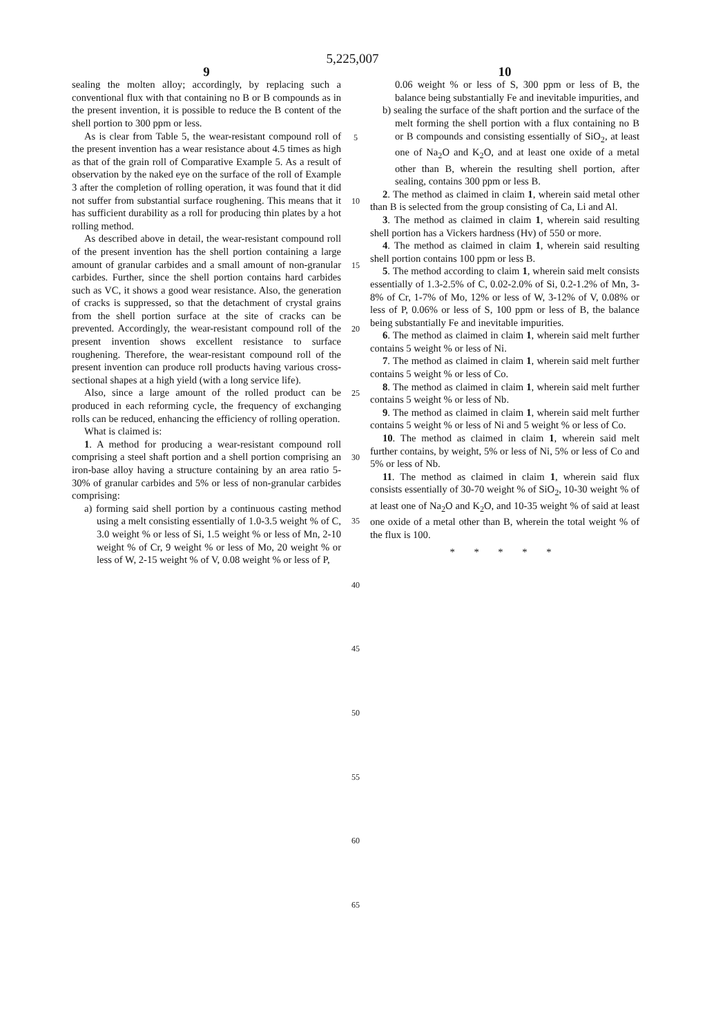5,225,007
9
sealing the molten alloy; accordingly, by replacing such a conventional flux with that containing no B or B compounds as in the present invention, it is possible to reduce the B content of the shell portion to 300 ppm or less.
As is clear from Table 5, the wear-resistant compound roll of the present invention has a wear resistance about 4.5 times as high as that of the grain roll of Comparative Example 5. As a result of observation by the naked eye on the surface of the roll of Example 3 after the completion of rolling operation, it was found that it did not suffer from substantial surface roughening. This means that it has sufficient durability as a roll for producing thin plates by a hot rolling method.
As described above in detail, the wear-resistant compound roll of the present invention has the shell portion containing a large amount of granular carbides and a small amount of non-granular carbides. Further, since the shell portion contains hard carbides such as VC, it shows a good wear resistance. Also, the generation of cracks is suppressed, so that the detachment of crystal grains from the shell portion surface at the site of cracks can be prevented. Accordingly, the wear-resistant compound roll of the present invention shows excellent resistance to surface roughening. Therefore, the wear-resistant compound roll of the present invention can produce roll products having various cross-sectional shapes at a high yield (with a long service life).
Also, since a large amount of the rolled product can be produced in each reforming cycle, the frequency of exchanging rolls can be reduced, enhancing the efficiency of rolling operation.
What is claimed is:
1. A method for producing a wear-resistant compound roll comprising a steel shaft portion and a shell portion comprising an iron-base alloy having a structure containing by an area ratio 5-30% of granular carbides and 5% or less of non-granular carbides comprising:
a) forming said shell portion by a continuous casting method using a melt consisting essentially of 1.0-3.5 weight % of C, 3.0 weight % or less of Si, 1.5 weight % or less of Mn, 2-10 weight % of Cr, 9 weight % or less of Mo, 20 weight % or less of W, 2-15 weight % of V, 0.08 weight % or less of P,
5
10
15
20
25
30
35
40
45
50
55
60
65
10
0.06 weight % or less of S, 300 ppm or less of B, the balance being substantially Fe and inevitable impurities, and
b) sealing the surface of the shaft portion and the surface of the melt forming the shell portion with a flux containing no B or B compounds and consisting essentially of SiO<sub>2</sub>, at least one of Na<sub>2</sub>O and K<sub>2</sub>O, and at least one oxide of a metal other than B, wherein the resulting shell portion, after sealing, contains 300 ppm or less B.
2. The method as claimed in claim 1, wherein said metal other than B is selected from the group consisting of Ca, Li and Al.
3. The method as claimed in claim 1, wherein said resulting shell portion has a Vickers hardness (Hv) of 550 or more.
4. The method as claimed in claim 1, wherein said resulting shell portion contains 100 ppm or less B.
5. The method according to claim 1, wherein said melt consists essentially of 1.3-2.5% of C, 0.02-2.0% of Si, 0.2-1.2% of Mn, 3-8% of Cr, 1-7% of Mo, 12% or less of W, 3-12% of V, 0.08% or less of P, 0.06% or less of S, 100 ppm or less of B, the balance being substantially Fe and inevitable impurities.
6. The method as claimed in claim 1, wherein said melt further contains 5 weight % or less of Ni.
7. The method as claimed in claim 1, wherein said melt further contains 5 weight % or less of Co.
8. The method as claimed in claim 1, wherein said melt further contains 5 weight % or less of Nb.
9. The method as claimed in claim 1, wherein said melt further contains 5 weight % or less of Ni and 5 weight % or less of Co.
10. The method as claimed in claim 1, wherein said melt further contains, by weight, 5% or less of Ni, 5% or less of Co and 5% or less of Nb.
11. The method as claimed in claim 1, wherein said flux consists essentially of 30-70 weight % of SiO<sub>2</sub>, 10-30 weight % of at least one of Na<sub>2</sub>O and K<sub>2</sub>O, and 10-35 weight % of said at least one oxide of a metal other than B, wherein the total weight % of the flux is 100.
* * * * *